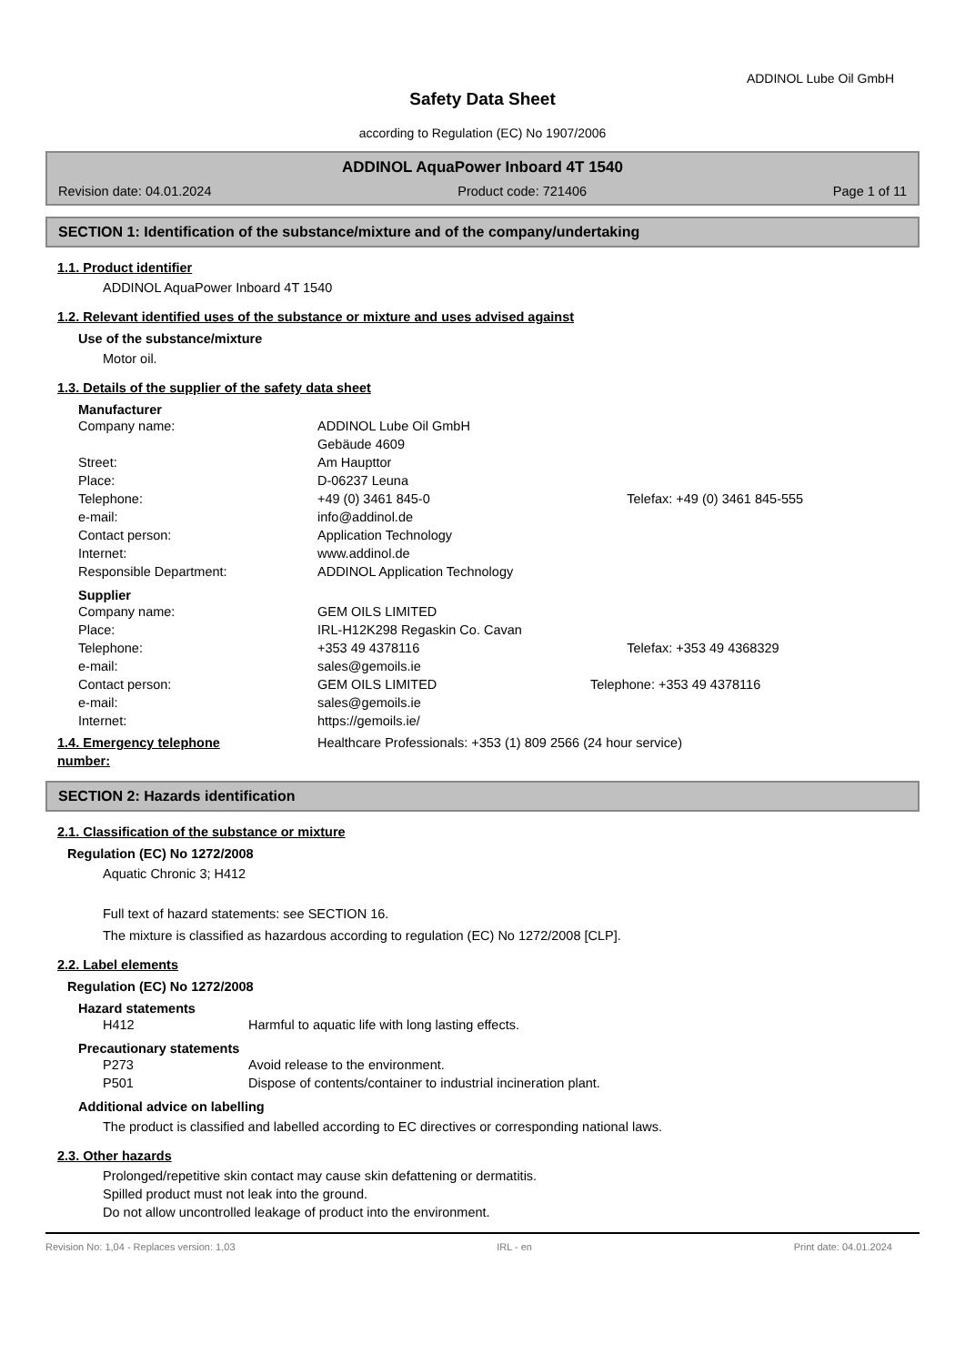ADDINOL Lube Oil GmbH
Safety Data Sheet
according to Regulation (EC) No 1907/2006
ADDINOL AquaPower Inboard 4T 1540
Revision date: 04.01.2024 Product code: 721406 Page 1 of 11
SECTION 1: Identification of the substance/mixture and of the company/undertaking
1.1. Product identifier
ADDINOL AquaPower Inboard 4T 1540
1.2. Relevant identified uses of the substance or mixture and uses advised against
Use of the substance/mixture
Motor oil.
1.3. Details of the supplier of the safety data sheet
Manufacturer
| Company name: | ADDINOL Lube Oil GmbH | |
| | Gebäude 4609 | |
| Street: | Am Haupttor | |
| Place: | D-06237 Leuna | |
| Telephone: | +49 (0) 3461 845-0 | Telefax: +49 (0) 3461 845-555 |
| e-mail: | info@addinol.de | |
| Contact person: | Application Technology | |
| Internet: | www.addinol.de | |
| Responsible Department: | ADDINOL Application Technology | |
Supplier
| Company name: | GEM OILS LIMITED | |
| Place: | IRL-H12K298 Regaskin Co. Cavan | |
| Telephone: | +353 49 4378116 | Telefax: +353 49 4368329 |
| e-mail: | sales@gemoils.ie | |
| Contact person: | GEM OILS LIMITED | Telephone: +353 49 4378116 |
| e-mail: | sales@gemoils.ie | |
| Internet: | https://gemoils.ie/ | |
| 1.4. Emergency telephone number: | Healthcare Professionals: +353 (1) 809 2566 (24 hour service) |
SECTION 2: Hazards identification
2.1. Classification of the substance or mixture
Regulation (EC) No 1272/2008
Aquatic Chronic 3; H412
Full text of hazard statements: see SECTION 16.
The mixture is classified as hazardous according to regulation (EC) No 1272/2008 [CLP].
2.2. Label elements
Regulation (EC) No 1272/2008
Hazard statements
| H412 | Harmful to aquatic life with long lasting effects. |
Precautionary statements
| P273 | Avoid release to the environment. |
| P501 | Dispose of contents/container to industrial incineration plant. |
Additional advice on labelling
The product is classified and labelled according to EC directives or corresponding national laws.
2.3. Other hazards
Prolonged/repetitive skin contact may cause skin defattening or dermatitis.
Spilled product must not leak into the ground.
Do not allow uncontrolled leakage of product into the environment.
Revision No: 1,04 - Replaces version: 1,03 IRL - en Print date: 04.01.2024